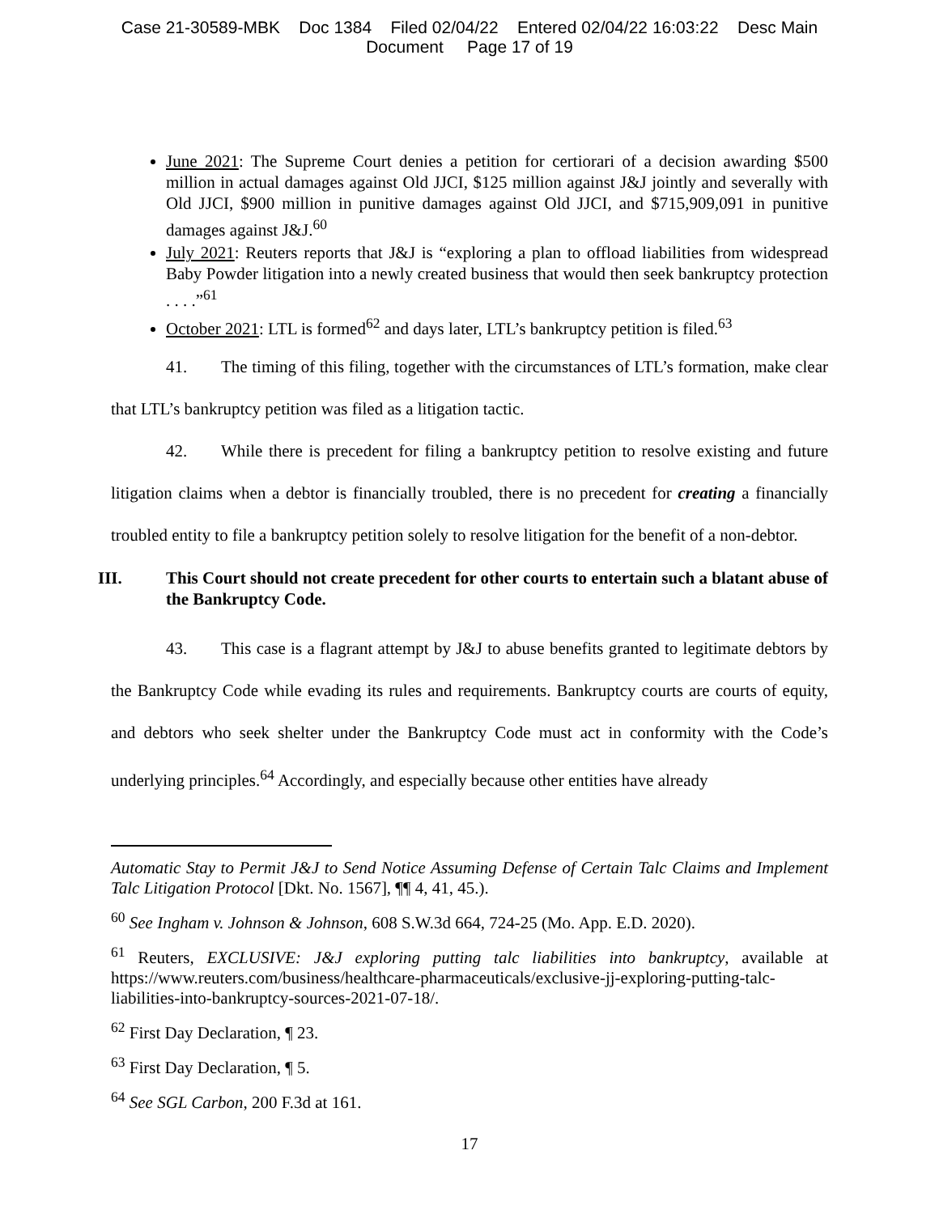Case 21-30589-MBK Doc 1384 Filed 02/04/22 Entered 02/04/22 16:03:22 Desc Main
Document Page 17 of 19
June 2021: The Supreme Court denies a petition for certiorari of a decision awarding $500 million in actual damages against Old JJCI, $125 million against J&J jointly and severally with Old JJCI, $900 million in punitive damages against Old JJCI, and $715,909,091 in punitive damages against J&J.<sup>60</sup>
July 2021: Reuters reports that J&J is “exploring a plan to offload liabilities from widespread Baby Powder litigation into a newly created business that would then seek bankruptcy protection . . . .”<sup>61</sup>
October 2021: LTL is formed<sup>62</sup> and days later, LTL’s bankruptcy petition is filed.<sup>63</sup>
41. The timing of this filing, together with the circumstances of LTL’s formation, make clear that LTL’s bankruptcy petition was filed as a litigation tactic.
42. While there is precedent for filing a bankruptcy petition to resolve existing and future litigation claims when a debtor is financially troubled, there is no precedent for creating a financially troubled entity to file a bankruptcy petition solely to resolve litigation for the benefit of a non-debtor.
III. This Court should not create precedent for other courts to entertain such a blatant abuse of the Bankruptcy Code.
43. This case is a flagrant attempt by J&J to abuse benefits granted to legitimate debtors by the Bankruptcy Code while evading its rules and requirements. Bankruptcy courts are courts of equity, and debtors who seek shelter under the Bankruptcy Code must act in conformity with the Code’s underlying principles.<sup>64</sup> Accordingly, and especially because other entities have already
Automatic Stay to Permit J&J to Send Notice Assuming Defense of Certain Talc Claims and Implement Talc Litigation Protocol [Dkt. No. 1567], ¶¶ 4, 41, 45.).
<sup>60</sup> See Ingham v. Johnson & Johnson, 608 S.W.3d 664, 724-25 (Mo. App. E.D. 2020).
<sup>61</sup> Reuters, EXCLUSIVE: J&J exploring putting talc liabilities into bankruptcy, available at https://www.reuters.com/business/healthcare-pharmaceuticals/exclusive-jj-exploring-putting-talc-liabilities-into-bankruptcy-sources-2021-07-18/.
<sup>62</sup> First Day Declaration, ¶ 23.
<sup>63</sup> First Day Declaration, ¶ 5.
<sup>64</sup> See SGL Carbon, 200 F.3d at 161.
17